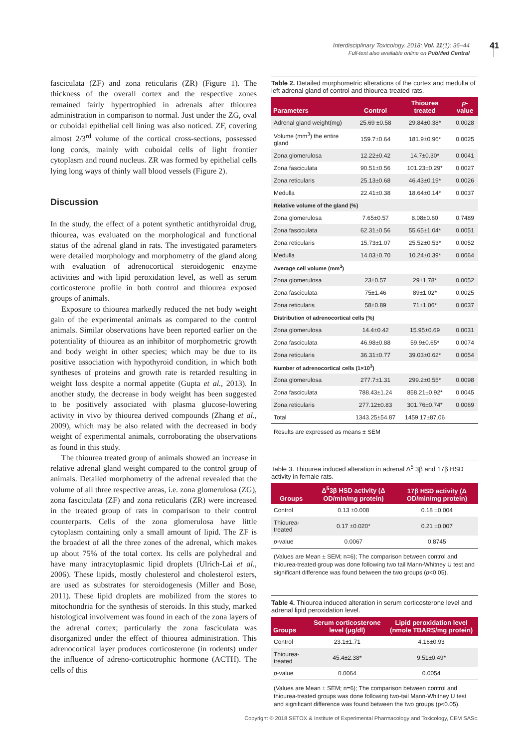Interdisciplinary Toxicology. 2018; Vol. 11(1): 36–44
Full-text also available online on PubMed Central
41
fasciculata (ZF) and zona reticularis (ZR) (Figure 1). The thickness of the overall cortex and the respective zones remained fairly hypertrophied in adrenals after thiourea administration in comparison to normal. Just under the ZG, oval or cuboidal epithelial cell lining was also noticed. ZF, covering almost 2/3<sup>rd</sup> volume of the cortical cross-sections, possessed long cords, mainly with cuboidal cells of light frontier cytoplasm and round nucleus. ZR was formed by epithelial cells lying long ways of thinly wall blood vessels (Figure 2).
Discussion
In the study, the effect of a potent synthetic antithyroidal drug, thiourea, was evaluated on the morphological and functional status of the adrenal gland in rats. The investigated parameters were detailed morphology and morphometry of the gland along with evaluation of adrenocortical steroidogenic enzyme activities and with lipid peroxidation level, as well as serum corticosterone profile in both control and thiourea exposed groups of animals.
Exposure to thiourea markedly reduced the net body weight gain of the experimental animals as compared to the control animals. Similar observations have been reported earlier on the potentiality of thiourea as an inhibitor of morphometric growth and body weight in other species; which may be due to its positive association with hypothyroid condition, in which both syntheses of proteins and growth rate is retarded resulting in weight loss despite a normal appetite (Gupta et al., 2013). In another study, the decrease in body weight has been suggested to be positively associated with plasma glucose-lowering activity in vivo by thiourea derived compounds (Zhang et al., 2009), which may be also related with the decreased in body weight of experimental animals, corroborating the observations as found in this study.
The thiourea treated group of animals showed an increase in relative adrenal gland weight compared to the control group of animals. Detailed morphometry of the adrenal revealed that the volume of all three respective areas, i.e. zona glomerulosa (ZG), zona fasciculata (ZF) and zona reticularis (ZR) were increased in the treated group of rats in comparison to their control counterparts. Cells of the zona glomerulosa have little cytoplasm containing only a small amount of lipid. The ZF is the broadest of all the three zones of the adrenal, which makes up about 75% of the total cortex. Its cells are polyhedral and have many intracytoplasmic lipid droplets (Ulrich-Lai et al., 2006). These lipids, mostly cholesterol and cholesterol esters, are used as substrates for steroidogenesis (Miller and Bose, 2011). These lipid droplets are mobilized from the stores to mitochondria for the synthesis of steroids. In this study, marked histological involvement was found in each of the zona layers of the adrenal cortex; particularly the zona fasciculata was disorganized under the effect of thiourea administration. This adrenocortical layer produces corticosterone (in rodents) under the influence of adreno-corticotrophic hormone (ACTH). The cells of this
Table 2. Detailed morphometric alterations of the cortex and medulla of left adrenal gland of control and thiourea-treated rats.
| Parameters | Control | Thiourea treated | p -value |
| --- | --- | --- | --- |
| Adrenal gland weight(mg) | 25.69 ±0.58 | 29.84±0.38* | 0.0028 |
| Volume (mm<sup>3</sup>) the entire gland | 159.7±0.64 | 181.9±0.96* | 0.0025 |
| Zona glomerulosa | 12.22±0.42 | 14.7±0.30* | 0.0041 |
| Zona fasciculata | 90.51±0.56 | 101.23±0.29* | 0.0027 |
| Zona reticularis | 25.13±0.68 | 46.43±0.19* | 0.0026 |
| Medulla | 22.41±0.38 | 18.64±0.14* | 0.0037 |
| Relative volume of the gland (%) | | | |
| Zona glomerulosa | 7.65±0.57 | 8.08±0.60 | 0.7489 |
| Zona fasciculata | 62.31±0.56 | 55.65±1.04* | 0.0051 |
| Zona reticularis | 15.73±1.07 | 25.52±0.53* | 0.0052 |
| Medulla | 14.03±0.70 | 10.24±0.39* | 0.0064 |
| Average cell volume (mm<sup>3</sup>) | | | |
| Zona glomerulosa | 23±0.57 | 29±1.78* | 0.0052 |
| Zona fasciculata | 75±1.46 | 89±1.02* | 0.0025 |
| Zona reticularis | 58±0.89 | 71±1.06* | 0.0037 |
| Distribution of adrenocortical cells (%) | | | |
| Zona glomerulosa | 14.4±0.42 | 15.95±0.69 | 0.0031 |
| Zona fasciculata | 46.98±0.88 | 59.9±0.65* | 0.0074 |
| Zona reticularis | 36.31±0.77 | 39.03±0.62* | 0.0054 |
| Number of adrenocortical cells (1×10<sup>3</sup>) | | | |
| Zona glomerulosa | 277.7±1.31 | 299.2±0.55* | 0.0098 |
| Zona fasciculata | 788.43±1.24 | 858.21±0.92* | 0.0045 |
| Zona reticularis | 277.12±0.83 | 301.76±0.74* | 0.0069 |
| Total | 1343.25±54.87 | 1459.17±87.06 | |
Results are expressed as means ± SEM
Table 3. Thiourea induced alteration in adrenal Δ<sup>5</sup> 3β and 17β HSD activity in female rats.
| Groups | Δ<sup>5</sup>3β HSD activity (Δ OD/min/mg protein) | 17β HSD activity (Δ OD/min/mg protein) |
| --- | --- | --- |
| Control | 0.13 ±0.008 | 0.18 ±0.004 |
| Thiourea-treated | 0.17 ±0.020* | 0.21 ±0.007 |
| p -value | 0.0067 | 0.8745 |
(Values are Mean ± SEM; n=6); The comparison between control and thiourea-treated group was done following two tail Mann-Whitney U test and significant difference was found between the two groups (p<0.05).
Table 4. Thiourea induced alteration in serum corticosterone level and adrenal lipid peroxidation level.
| Groups | Serum corticosterone level (μg/dl) | Lipid peroxidation level (nmole TBARS/mg protein) |
| --- | --- | --- |
| Control | 23.1±1.71 | 4.16±0.93 |
| Thiourea-treated | 45.4±2.38* | 9.51±0.49* |
| p -value | 0.0064 | 0.0054 |
(Values are Mean ± SEM; n=6); The comparison between control and thiourea-treated groups was done following two-tail Mann-Whitney U test and significant difference was found between the two groups (p<0.05).
Copyright © 2018 SETOX & Institute of Experimental Pharmacology and Toxicology, CEM SASc.